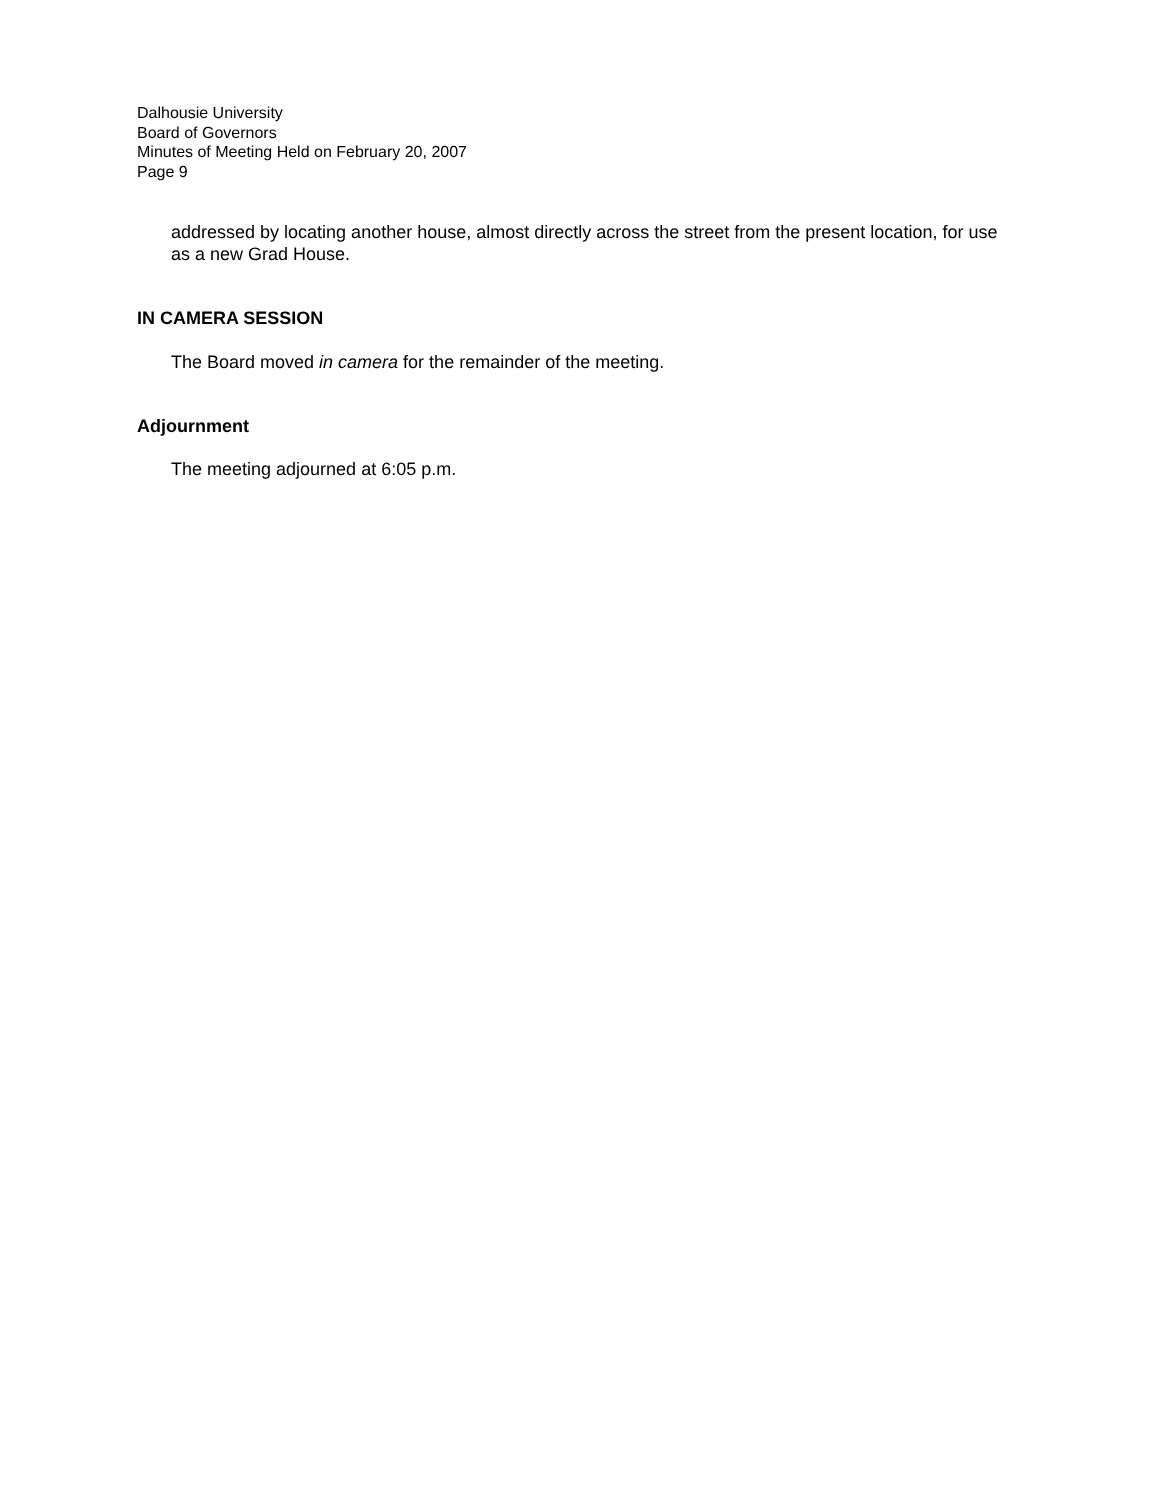Dalhousie University
Board of Governors
Minutes of Meeting Held on February 20, 2007
Page 9
addressed by locating another house, almost directly across the street from the present location, for use as a new Grad House.
IN CAMERA SESSION
The Board moved in camera for the remainder of the meeting.
Adjournment
The meeting adjourned at 6:05 p.m.